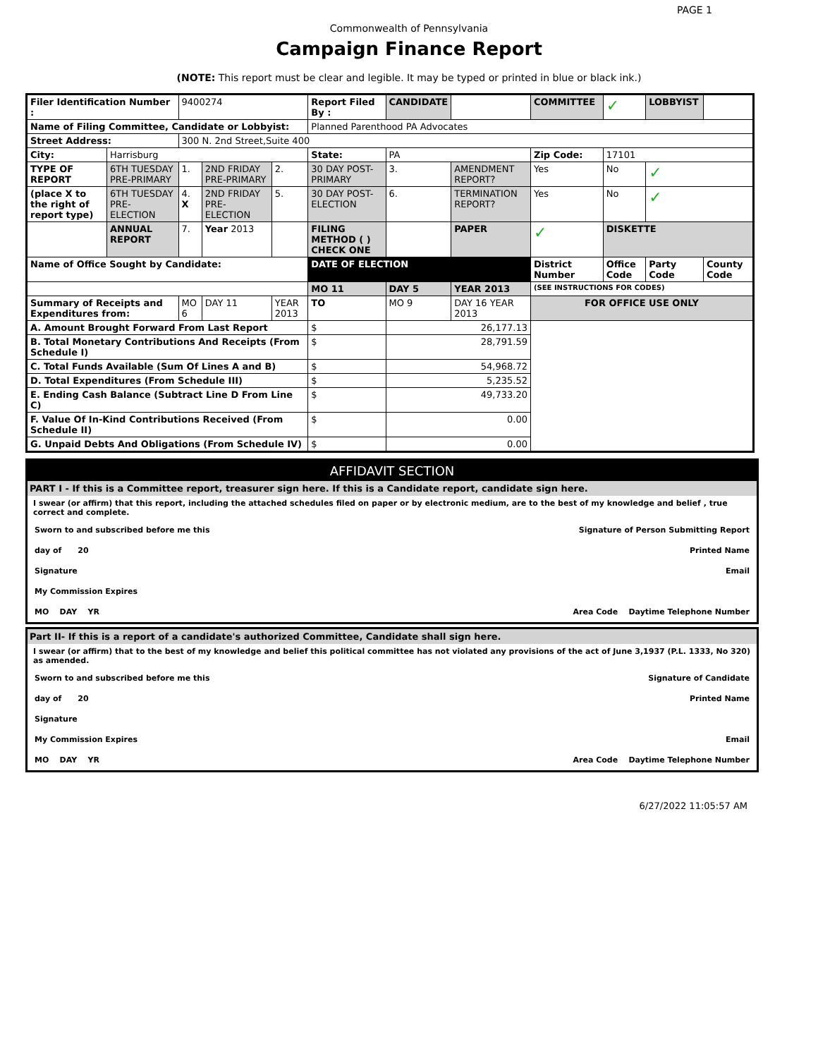PAGE 1
Commonwealth of Pennsylvania
Campaign Finance Report
(NOTE: This report must be clear and legible. It may be typed or printed in blue or black ink.)
| Filer Identification Number : | | 9400274 | | | Report Filed By : | CANDIDATE | | COMMITTEE | ✓ | LOBBYIST | |
| Name of Filing Committee, Candidate or Lobbyist: | | | | | Planned Parenthood PA Advocates | | | | | | |
| Street Address: | | 300 N. 2nd Street,Suite 400 | | | | | | | | | |
| City: | Harrisburg | | | | State: | PA | | Zip Code: | 17101 | | |
| TYPE OF REPORT | 6TH TUESDAY PRE-PRIMARY | 1. | 2ND FRIDAY PRE-PRIMARY | 2. | 30 DAY POST-PRIMARY | 3. | AMENDMENT REPORT? | Yes | No | ✓ | |
| (place X to the right of report type) | 6TH TUESDAY PRE-ELECTION | 4. X | 2ND FRIDAY PRE-ELECTION | 5. | 30 DAY POST-ELECTION | 6. | TERMINATION REPORT? | Yes | No | ✓ | |
| | ANNUAL REPORT | 7. | Year 2013 | | FILING METHOD ( ) CHECK ONE | | PAPER | ✓ | DISKETTE | | |
| Name of Office Sought by Candidate: | | | | | DATE OF ELECTION | | | District Number | Office Code | Party Code | County Code |
| | | | | | MO 11 | DAY 5 | YEAR 2013 | (SEE INSTRUCTIONS FOR CODES) | | | |
| Summary of Receipts and Expenditures from: | | MO 6 | DAY 11 | YEAR 2013 | TO | MO 9 | DAY 16 YEAR 2013 | FOR OFFICE USE ONLY | | | |
| A. Amount Brought Forward From Last Report | | | | | $ | 26,177.13 | | | | | |
| B. Total Monetary Contributions And Receipts (From Schedule I) | | | | | $ | 28,791.59 | | | | | |
| C. Total Funds Available (Sum Of Lines A and B) | | | | | $ | 54,968.72 | | | | | |
| D. Total Expenditures (From Schedule III) | | | | | $ | 5,235.52 | | | | | |
| E. Ending Cash Balance (Subtract Line D From Line C) | | | | | $ | 49,733.20 | | | | | |
| F. Value Of In-Kind Contributions Received (From Schedule II) | | | | | $ | 0.00 | | | | | |
| G. Unpaid Debts And Obligations (From Schedule IV) | | | | | $ | 0.00 | | | | | |
AFFIDAVIT SECTION
PART I - If this is a Committee report, treasurer sign here. If this is a Candidate report, candidate sign here.
I swear (or affirm) that this report, including the attached schedules filed on paper or by electronic medium, are to the best of my knowledge and belief , true correct and complete.
Sworn to and subscribed before me this Signature of Person Submitting Report
day of 20 Printed Name
Signature Email
My Commission Expires
MO DAY YR Area Code Daytime Telephone Number
Part II- If this is a report of a candidate's authorized Committee, Candidate shall sign here.
I swear (or affirm) that to the best of my knowledge and belief this political committee has not violated any provisions of the act of June 3,1937 (P.L. 1333, No 320) as amended.
Sworn to and subscribed before me this Signature of Candidate
day of 20 Printed Name
Signature
My Commission Expires Email
MO DAY YR Area Code Daytime Telephone Number
6/27/2022 11:05:57 AM